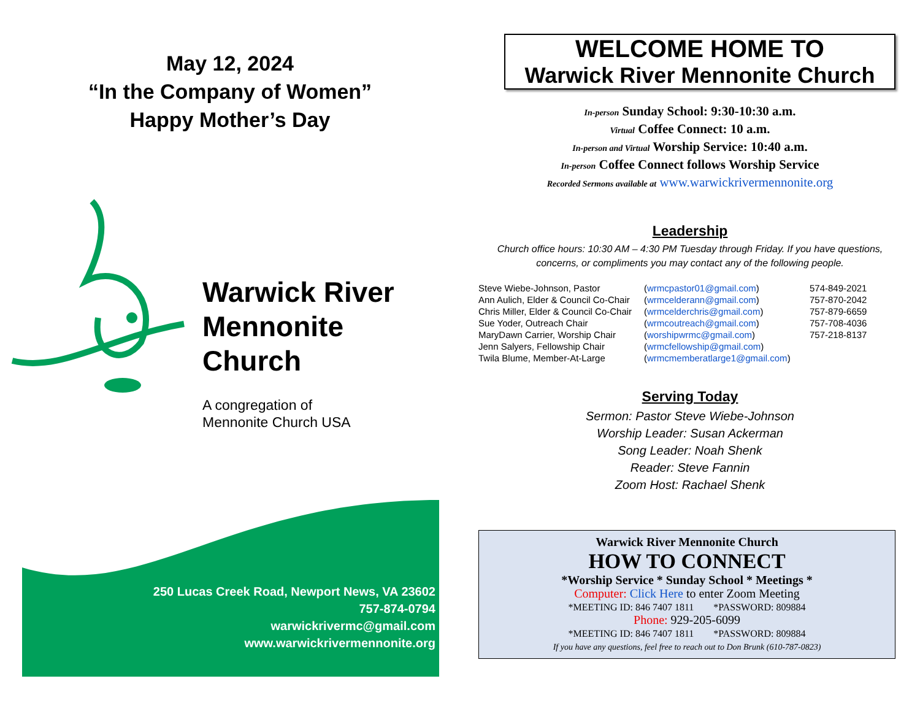May 12, 2024
“In the Company of Women”
Happy Mother’s Day
Warwick River
Mennonite
Church
A congregation of
Mennonite Church USA
250 Lucas Creek Road, Newport News, VA 23602
757-874-0794
warwickrivermc@gmail.com
www.warwickrivermennonite.org
WELCOME HOME TO
Warwick River Mennonite Church
In-person Sunday School: 9:30-10:30 a.m.
Virtual Coffee Connect: 10 a.m.
In-person and Virtual Worship Service: 10:40 a.m.
In-person Coffee Connect follows Worship Service
Recorded Sermons available at www.warwickrivermennonite.org
Leadership
Church office hours: 10:30 AM – 4:30 PM Tuesday through Friday. If you have questions,
concerns, or compliments you may contact any of the following people.
| Steve Wiebe-Johnson, Pastor | ( wrmcpastor01@gmail.com ) | 574-849-2021 |
| Ann Aulich, Elder & Council Co-Chair | ( wrmcelderann@gmail.com ) | 757-870-2042 |
| Chris Miller, Elder & Council Co-Chair | ( wrmcelderchris@gmail.com ) | 757-879-6659 |
| Sue Yoder, Outreach Chair | ( wrmcoutreach@gmail.com ) | 757-708-4036 |
| MaryDawn Carrier, Worship Chair | ( worshipwrmc@gmail.com ) | 757-218-8137 |
| Jenn Salyers, Fellowship Chair | ( wrmcfellowship@gmail.com ) | |
| Twila Blume, Member-At-Large | ( wrmcmemberatlarge1@gmail.com ) | |
Serving Today
Sermon: Pastor Steve Wiebe-Johnson
Worship Leader: Susan Ackerman
Song Leader: Noah Shenk
Reader: Steve Fannin
Zoom Host: Rachael Shenk
Warwick River Mennonite Church
HOW TO CONNECT
*Worship Service * Sunday School * Meetings *
Computer: Click Here to enter Zoom Meeting
*MEETING ID: 846 7407 1811 *PASSWORD: 809884
Phone: 929-205-6099
*MEETING ID: 846 7407 1811 *PASSWORD: 809884
If you have any questions, feel free to reach out to Don Brunk (610-787-0823)